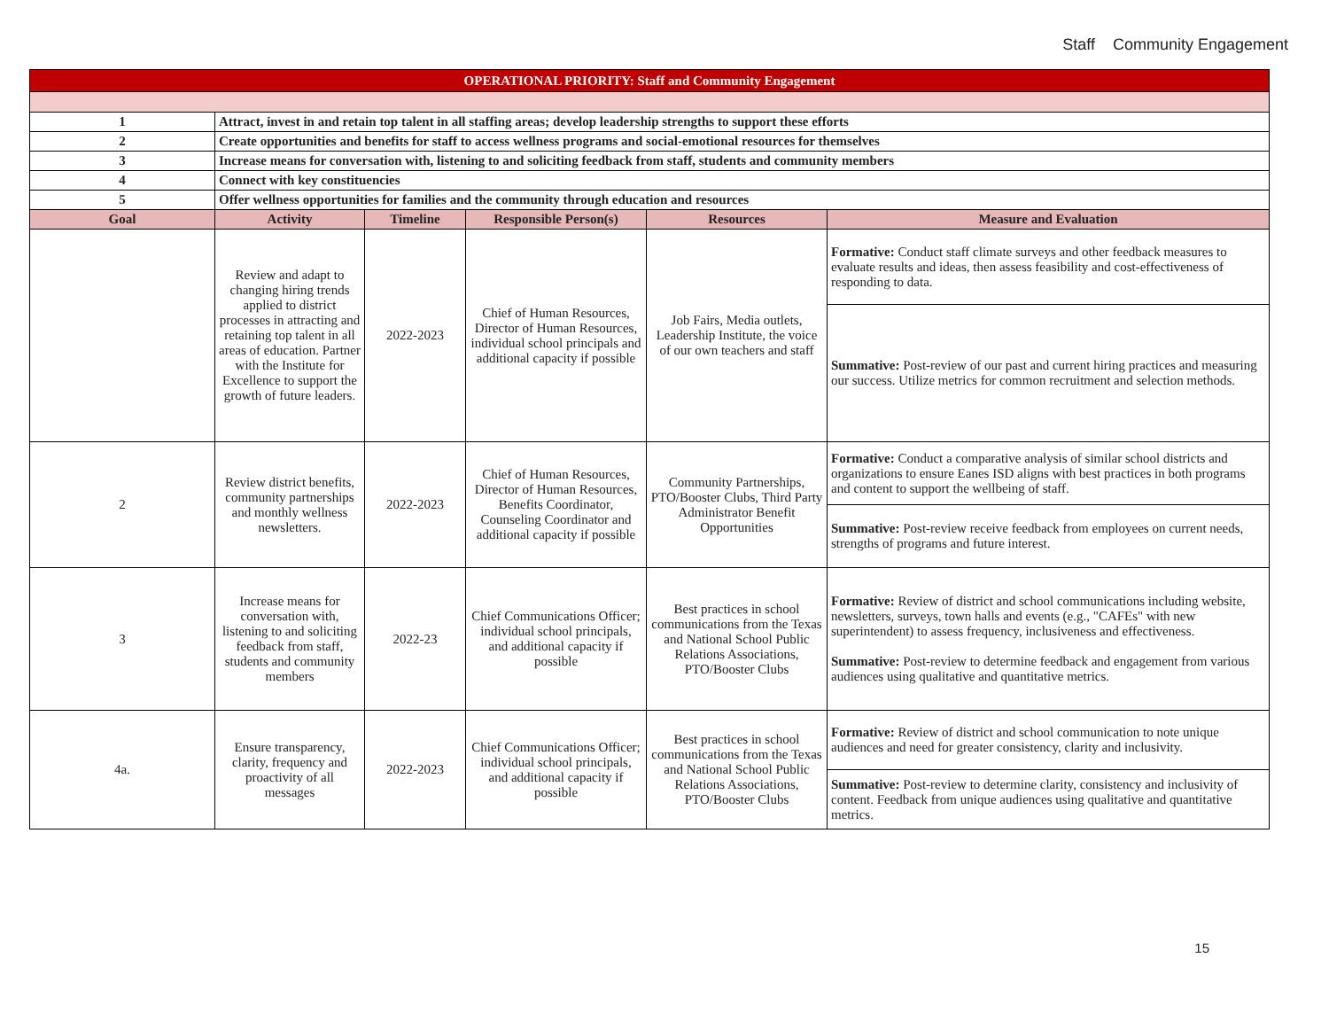Staff Community Engagement
| OPERATIONAL PRIORITY: Staff and Community Engagement | | | | | |
| 1 | Attract, invest in and retain top talent in all staffing areas; develop leadership strengths to support these efforts | | | | |
| 2 | Create opportunities and benefits for staff to access wellness programs and social-emotional resources for themselves | | | | |
| 3 | Increase means for conversation with, listening to and soliciting feedback from staff, students and community members | | | | |
| 4 | Connect with key constituencies | | | | |
| 5 | Offer wellness opportunities for families and the community through education and resources | | | | |
| Goal | Activity | Timeline | Responsible Person(s) | Resources | Measure and Evaluation |
| | Review and adapt to changing hiring trends applied to district processes in attracting and retaining top talent in all areas of education. Partner with the Institute for Excellence to support the growth of future leaders. | 2022-2023 | Chief of Human Resources, Director of Human Resources, individual school principals and additional capacity if possible | Job Fairs, Media outlets, Leadership Institute, the voice of our own teachers and staff | Formative: Conduct staff climate surveys and other feedback measures to evaluate results and ideas, then assess feasibility and cost-effectiveness of responding to data. |
| | | | | | Summative: Post-review of our past and current hiring practices and measuring our success. Utilize metrics for common recruitment and selection methods. |
| 2 | Review district benefits, community partnerships and monthly wellness newsletters. | 2022-2023 | Chief of Human Resources, Director of Human Resources, Benefits Coordinator, Counseling Coordinator and additional capacity if possible | Community Partnerships, PTO/Booster Clubs, Third Party Administrator Benefit Opportunities | Formative: Conduct a comparative analysis of similar school districts and organizations to ensure Eanes ISD aligns with best practices in both programs and content to support the wellbeing of staff. |
| | | | | | Summative: Post-review receive feedback from employees on current needs, strengths of programs and future interest. |
| 3 | Increase means for conversation with, listening to and soliciting feedback from staff, students and community members | 2022-23 | Chief Communications Officer; individual school principals, and additional capacity if possible | Best practices in school communications from the Texas and National School Public Relations Associations, PTO/Booster Clubs | Formative: Review of district and school communications including website, newsletters, surveys, town halls and events (e.g., "CAFEs" with new superintendent) to assess frequency, inclusiveness and effectiveness. Summative: Post-review to determine feedback and engagement from various audiences using qualitative and quantitative metrics. |
| 4a. | Ensure transparency, clarity, frequency and proactivity of all messages | 2022-2023 | Chief Communications Officer; individual school principals, and additional capacity if possible | Best practices in school communications from the Texas and National School Public Relations Associations, PTO/Booster Clubs | Formative: Review of district and school communication to note unique audiences and need for greater consistency, clarity and inclusivity. |
| | | | | | Summative: Post-review to determine clarity, consistency and inclusivity of content. Feedback from unique audiences using qualitative and quantitative metrics. |
15